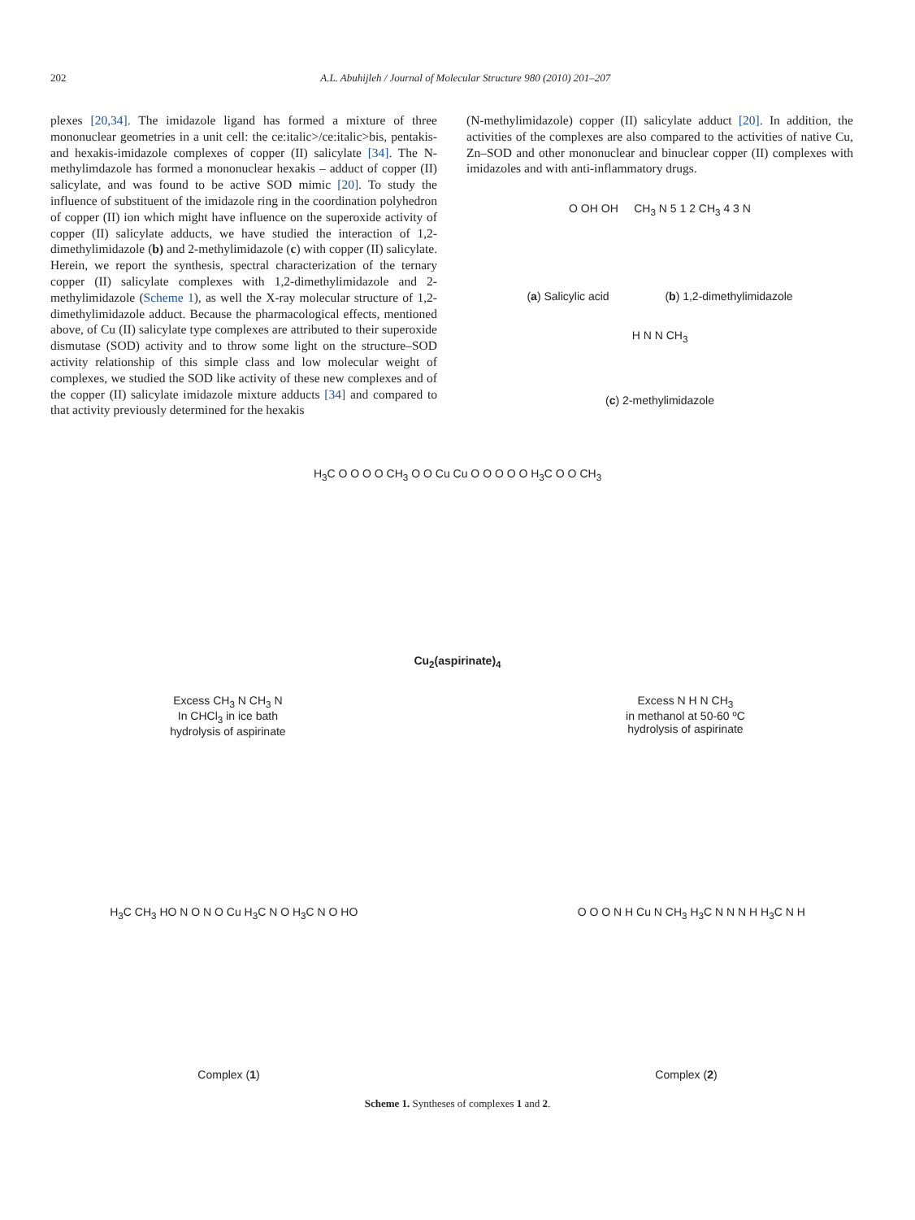202 A.L. Abuhijleh / Journal of Molecular Structure 980 (2010) 201–207
plexes [20,34]. The imidazole ligand has formed a mixture of three mononuclear geometries in a unit cell: the ce:italic>/ce:italic>bis, pentakis- and hexakis-imidazole complexes of copper (II) salicylate [34]. The N-methylimdazole has formed a mononuclear hexakis – adduct of copper (II) salicylate, and was found to be active SOD mimic [20]. To study the influence of substituent of the imidazole ring in the coordination polyhedron of copper (II) ion which might have influence on the superoxide activity of copper (II) salicylate adducts, we have studied the interaction of 1,2-dimethylimidazole (b) and 2-methylimidazole (c) with copper (II) salicylate. Herein, we report the synthesis, spectral characterization of the ternary copper (II) salicylate complexes with 1,2-dimethylimidazole and 2-methylimidazole (Scheme 1), as well the X-ray molecular structure of 1,2-dimethylimidazole adduct. Because the pharmacological effects, mentioned above, of Cu (II) salicylate type complexes are attributed to their superoxide dismutase (SOD) activity and to throw some light on the structure–SOD activity relationship of this simple class and low molecular weight of complexes, we studied the SOD like activity of these new complexes and of the copper (II) salicylate imidazole mixture adducts [34] and compared to that activity previously determined for the hexakis
(N-methylimidazole) copper (II) salicylate adduct [20]. In addition, the activities of the complexes are also compared to the activities of native Cu, Zn–SOD and other mononuclear and binuclear copper (II) complexes with imidazoles and with anti-inflammatory drugs.
O OH OH CH<sub>3</sub> N 5 1 2 CH<sub>3</sub> 4 3 N
(a) Salicylic acid (b) 1,2-dimethylimidazole
H N N CH<sub>3</sub>
(c) 2-methylimidazole
H<sub>3</sub>C O O O O CH<sub>3</sub> O O Cu Cu O O O O O H<sub>3</sub>C O O CH<sub>3</sub>
Cu<sub>2</sub>(aspirinate)<sub>4</sub>
Excess CH<sub>3</sub> N CH<sub>3</sub> N
In CHCl<sub>3</sub> in ice bath
hydrolysis of aspirinate
Excess N H N CH<sub>3</sub>
in methanol at 50-60 ºC
hydrolysis of aspirinate
H<sub>3</sub>C CH<sub>3</sub> HO N O N O Cu H<sub>3</sub>C N O H<sub>3</sub>C N O HO
O O O N H Cu N CH<sub>3</sub> H<sub>3</sub>C N N N H H<sub>3</sub>C N H
Complex (1) Complex (2)
Scheme 1. Syntheses of complexes 1 and 2.